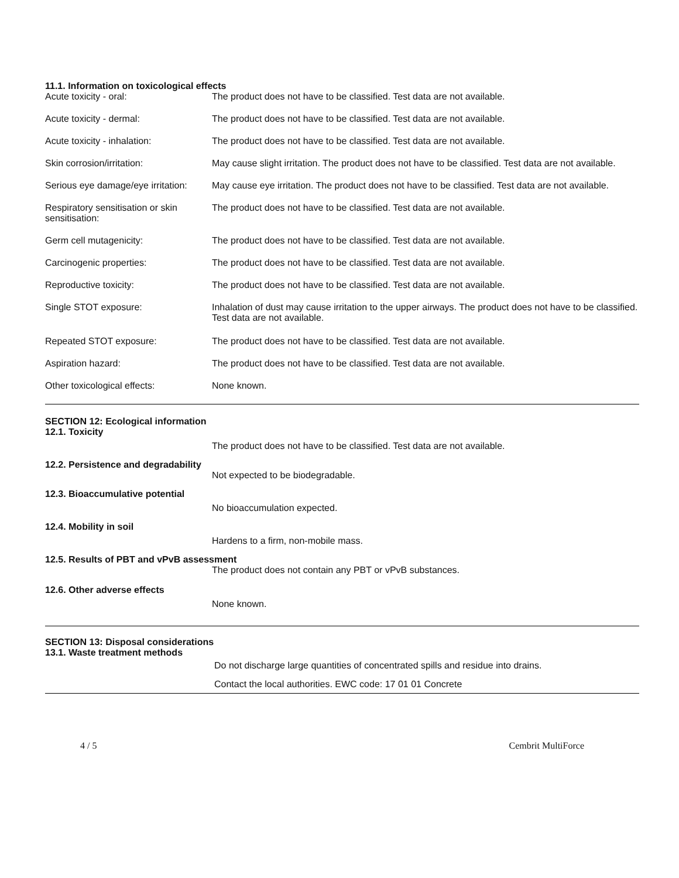11.1. Information on toxicological effects
| Acute toxicity - oral: | The product does not have to be classified. Test data are not available. |
| Acute toxicity - dermal: | The product does not have to be classified. Test data are not available. |
| Acute toxicity - inhalation: | The product does not have to be classified. Test data are not available. |
| Skin corrosion/irritation: | May cause slight irritation. The product does not have to be classified. Test data are not available. |
| Serious eye damage/eye irritation: | May cause eye irritation. The product does not have to be classified. Test data are not available. |
| Respiratory sensitisation or skin sensitisation: | The product does not have to be classified. Test data are not available. |
| Germ cell mutagenicity: | The product does not have to be classified. Test data are not available. |
| Carcinogenic properties: | The product does not have to be classified. Test data are not available. |
| Reproductive toxicity: | The product does not have to be classified. Test data are not available. |
| Single STOT exposure: | Inhalation of dust may cause irritation to the upper airways. The product does not have to be classified. Test data are not available. |
| Repeated STOT exposure: | The product does not have to be classified. Test data are not available. |
| Aspiration hazard: | The product does not have to be classified. Test data are not available. |
| Other toxicological effects: | None known. |
SECTION 12: Ecological information
12.1. Toxicity
The product does not have to be classified. Test data are not available.
12.2. Persistence and degradability
Not expected to be biodegradable.
12.3. Bioaccumulative potential
No bioaccumulation expected.
12.4. Mobility in soil
Hardens to a firm, non-mobile mass.
12.5. Results of PBT and vPvB assessment
The product does not contain any PBT or vPvB substances.
12.6. Other adverse effects
None known.
SECTION 13: Disposal considerations
13.1. Waste treatment methods
Do not discharge large quantities of concentrated spills and residue into drains.
Contact the local authorities. EWC code: 17 01 01 Concrete
4 / 5 Cembrit MultiForce